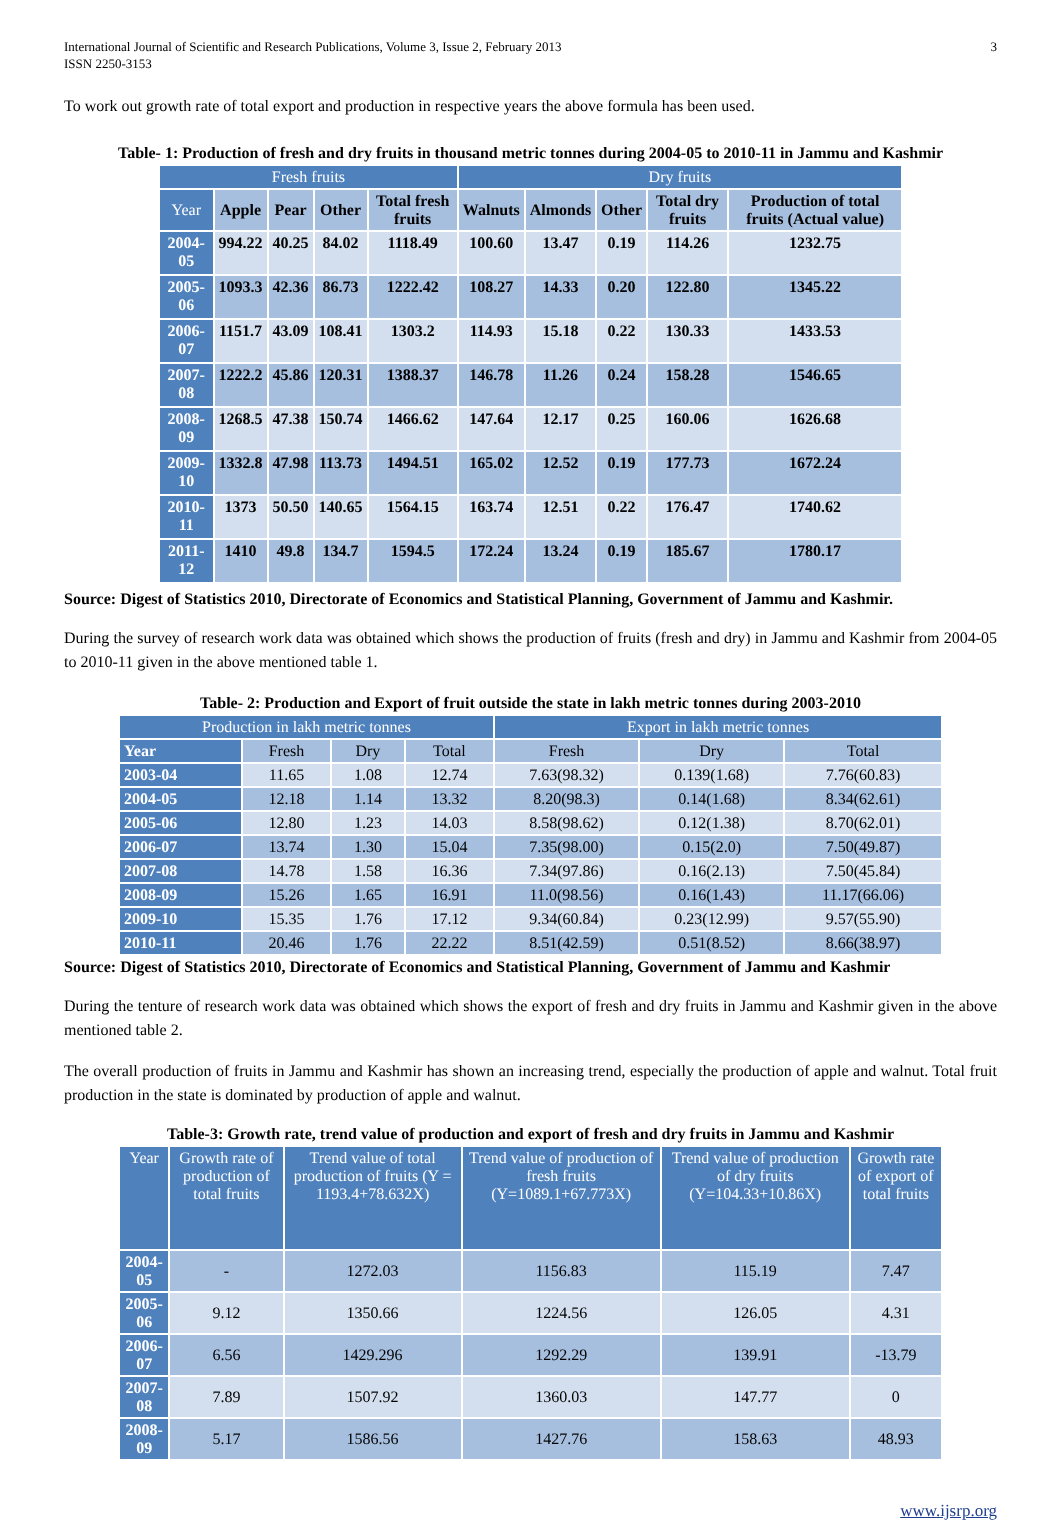International Journal of Scientific and Research Publications, Volume 3, Issue 2, February 2013
ISSN 2250-3153 3
To work out growth rate of total export and production in respective years the above formula has been used.
Table- 1: Production of fresh and dry fruits in thousand metric tonnes during 2004-05 to 2010-11 in Jammu and Kashmir
| Fresh fruits | | | | | Dry fruits | | | | |
| --- | --- | --- | --- | --- | --- | --- | --- | --- | --- |
| Year | Apple | Pear | Other | Total fresh fruits | Walnuts | Almonds | Other | Total dry fruits | Production of total fruits (Actual value) |
| 2004-05 | 994.22 | 40.25 | 84.02 | 1118.49 | 100.60 | 13.47 | 0.19 | 114.26 | 1232.75 |
| 2005-06 | 1093.3 | 42.36 | 86.73 | 1222.42 | 108.27 | 14.33 | 0.20 | 122.80 | 1345.22 |
| 2006-07 | 1151.7 | 43.09 | 108.41 | 1303.2 | 114.93 | 15.18 | 0.22 | 130.33 | 1433.53 |
| 2007-08 | 1222.2 | 45.86 | 120.31 | 1388.37 | 146.78 | 11.26 | 0.24 | 158.28 | 1546.65 |
| 2008-09 | 1268.5 | 47.38 | 150.74 | 1466.62 | 147.64 | 12.17 | 0.25 | 160.06 | 1626.68 |
| 2009-10 | 1332.8 | 47.98 | 113.73 | 1494.51 | 165.02 | 12.52 | 0.19 | 177.73 | 1672.24 |
| 2010-11 | 1373 | 50.50 | 140.65 | 1564.15 | 163.74 | 12.51 | 0.22 | 176.47 | 1740.62 |
| 2011-12 | 1410 | 49.8 | 134.7 | 1594.5 | 172.24 | 13.24 | 0.19 | 185.67 | 1780.17 |
Source: Digest of Statistics 2010, Directorate of Economics and Statistical Planning, Government of Jammu and Kashmir.
During the survey of research work data was obtained which shows the production of fruits (fresh and dry) in Jammu and Kashmir from 2004-05 to 2010-11 given in the above mentioned table 1.
Table- 2: Production and Export of fruit outside the state in lakh metric tonnes during 2003-2010
| Production in lakh metric tonnes | | | | Export in lakh metric tonnes | | |
| --- | --- | --- | --- | --- | --- | --- |
| Year | Fresh | Dry | Total | Fresh | Dry | Total |
| 2003-04 | 11.65 | 1.08 | 12.74 | 7.63(98.32) | 0.139(1.68) | 7.76(60.83) |
| 2004-05 | 12.18 | 1.14 | 13.32 | 8.20(98.3) | 0.14(1.68) | 8.34(62.61) |
| 2005-06 | 12.80 | 1.23 | 14.03 | 8.58(98.62) | 0.12(1.38) | 8.70(62.01) |
| 2006-07 | 13.74 | 1.30 | 15.04 | 7.35(98.00) | 0.15(2.0) | 7.50(49.87) |
| 2007-08 | 14.78 | 1.58 | 16.36 | 7.34(97.86) | 0.16(2.13) | 7.50(45.84) |
| 2008-09 | 15.26 | 1.65 | 16.91 | 11.0(98.56) | 0.16(1.43) | 11.17(66.06) |
| 2009-10 | 15.35 | 1.76 | 17.12 | 9.34(60.84) | 0.23(12.99) | 9.57(55.90) |
| 2010-11 | 20.46 | 1.76 | 22.22 | 8.51(42.59) | 0.51(8.52) | 8.66(38.97) |
Source: Digest of Statistics 2010, Directorate of Economics and Statistical Planning, Government of Jammu and Kashmir
During the tenture of research work data was obtained which shows the export of fresh and dry fruits in Jammu and Kashmir given in the above mentioned table 2.
The overall production of fruits in Jammu and Kashmir has shown an increasing trend, especially the production of apple and walnut. Total fruit production in the state is dominated by production of apple and walnut.
Table-3: Growth rate, trend value of production and export of fresh and dry fruits in Jammu and Kashmir
| Year | Growth rate of production of total fruits | Trend value of total production of fruits (Y = 1193.4+78.632X) | Trend value of production of fresh fruits (Y=1089.1+67.773X) | Trend value of production of dry fruits (Y=104.33+10.86X) | Growth rate of export of total fruits |
| --- | --- | --- | --- | --- | --- |
| 2004-05 | - | 1272.03 | 1156.83 | 115.19 | 7.47 |
| 2005-06 | 9.12 | 1350.66 | 1224.56 | 126.05 | 4.31 |
| 2006-07 | 6.56 | 1429.296 | 1292.29 | 139.91 | -13.79 |
| 2007-08 | 7.89 | 1507.92 | 1360.03 | 147.77 | 0 |
| 2008-09 | 5.17 | 1586.56 | 1427.76 | 158.63 | 48.93 |
www.ijsrp.org